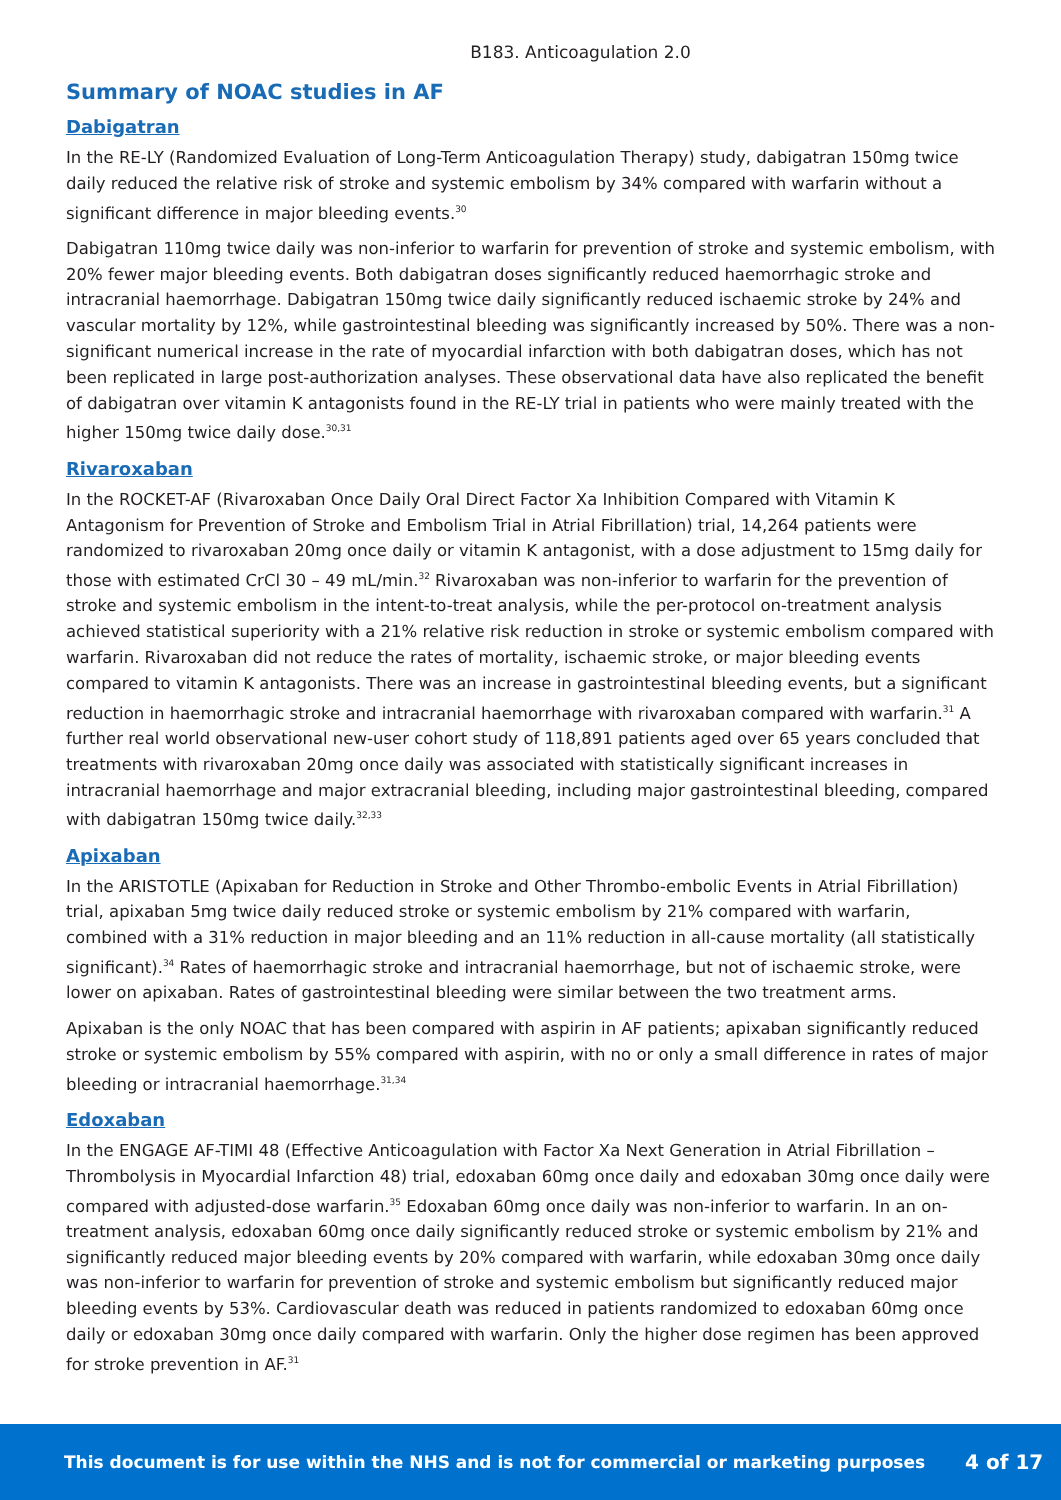B183. Anticoagulation 2.0
Summary of NOAC studies in AF
Dabigatran
In the RE-LY (Randomized Evaluation of Long-Term Anticoagulation Therapy) study, dabigatran 150mg twice daily reduced the relative risk of stroke and systemic embolism by 34% compared with warfarin without a significant difference in major bleeding events.<sup>30</sup>
Dabigatran 110mg twice daily was non-inferior to warfarin for prevention of stroke and systemic embolism, with 20% fewer major bleeding events. Both dabigatran doses significantly reduced haemorrhagic stroke and intracranial haemorrhage. Dabigatran 150mg twice daily significantly reduced ischaemic stroke by 24% and vascular mortality by 12%, while gastrointestinal bleeding was significantly increased by 50%. There was a non-significant numerical increase in the rate of myocardial infarction with both dabigatran doses, which has not been replicated in large post-authorization analyses. These observational data have also replicated the benefit of dabigatran over vitamin K antagonists found in the RE-LY trial in patients who were mainly treated with the higher 150mg twice daily dose.<sup>30,31</sup>
Rivaroxaban
In the ROCKET-AF (Rivaroxaban Once Daily Oral Direct Factor Xa Inhibition Compared with Vitamin K Antagonism for Prevention of Stroke and Embolism Trial in Atrial Fibrillation) trial, 14,264 patients were randomized to rivaroxaban 20mg once daily or vitamin K antagonist, with a dose adjustment to 15mg daily for those with estimated CrCl 30 – 49 mL/min.<sup>32</sup> Rivaroxaban was non-inferior to warfarin for the prevention of stroke and systemic embolism in the intent-to-treat analysis, while the per-protocol on-treatment analysis achieved statistical superiority with a 21% relative risk reduction in stroke or systemic embolism compared with warfarin. Rivaroxaban did not reduce the rates of mortality, ischaemic stroke, or major bleeding events compared to vitamin K antagonists. There was an increase in gastrointestinal bleeding events, but a significant reduction in haemorrhagic stroke and intracranial haemorrhage with rivaroxaban compared with warfarin.<sup>31</sup> A further real world observational new-user cohort study of 118,891 patients aged over 65 years concluded that treatments with rivaroxaban 20mg once daily was associated with statistically significant increases in intracranial haemorrhage and major extracranial bleeding, including major gastrointestinal bleeding, compared with dabigatran 150mg twice daily.<sup>32,33</sup>
Apixaban
In the ARISTOTLE (Apixaban for Reduction in Stroke and Other Thrombo-embolic Events in Atrial Fibrillation) trial, apixaban 5mg twice daily reduced stroke or systemic embolism by 21% compared with warfarin, combined with a 31% reduction in major bleeding and an 11% reduction in all-cause mortality (all statistically significant).<sup>34</sup> Rates of haemorrhagic stroke and intracranial haemorrhage, but not of ischaemic stroke, were lower on apixaban. Rates of gastrointestinal bleeding were similar between the two treatment arms.
Apixaban is the only NOAC that has been compared with aspirin in AF patients; apixaban significantly reduced stroke or systemic embolism by 55% compared with aspirin, with no or only a small difference in rates of major bleeding or intracranial haemorrhage.<sup>31,34</sup>
Edoxaban
In the ENGAGE AF-TIMI 48 (Effective Anticoagulation with Factor Xa Next Generation in Atrial Fibrillation – Thrombolysis in Myocardial Infarction 48) trial, edoxaban 60mg once daily and edoxaban 30mg once daily were compared with adjusted-dose warfarin.<sup>35</sup> Edoxaban 60mg once daily was non-inferior to warfarin. In an on-treatment analysis, edoxaban 60mg once daily significantly reduced stroke or systemic embolism by 21% and significantly reduced major bleeding events by 20% compared with warfarin, while edoxaban 30mg once daily was non-inferior to warfarin for prevention of stroke and systemic embolism but significantly reduced major bleeding events by 53%. Cardiovascular death was reduced in patients randomized to edoxaban 60mg once daily or edoxaban 30mg once daily compared with warfarin. Only the higher dose regimen has been approved for stroke prevention in AF.<sup>31</sup>
This document is for use within the NHS and is not for commercial or marketing purposes 4 of 17